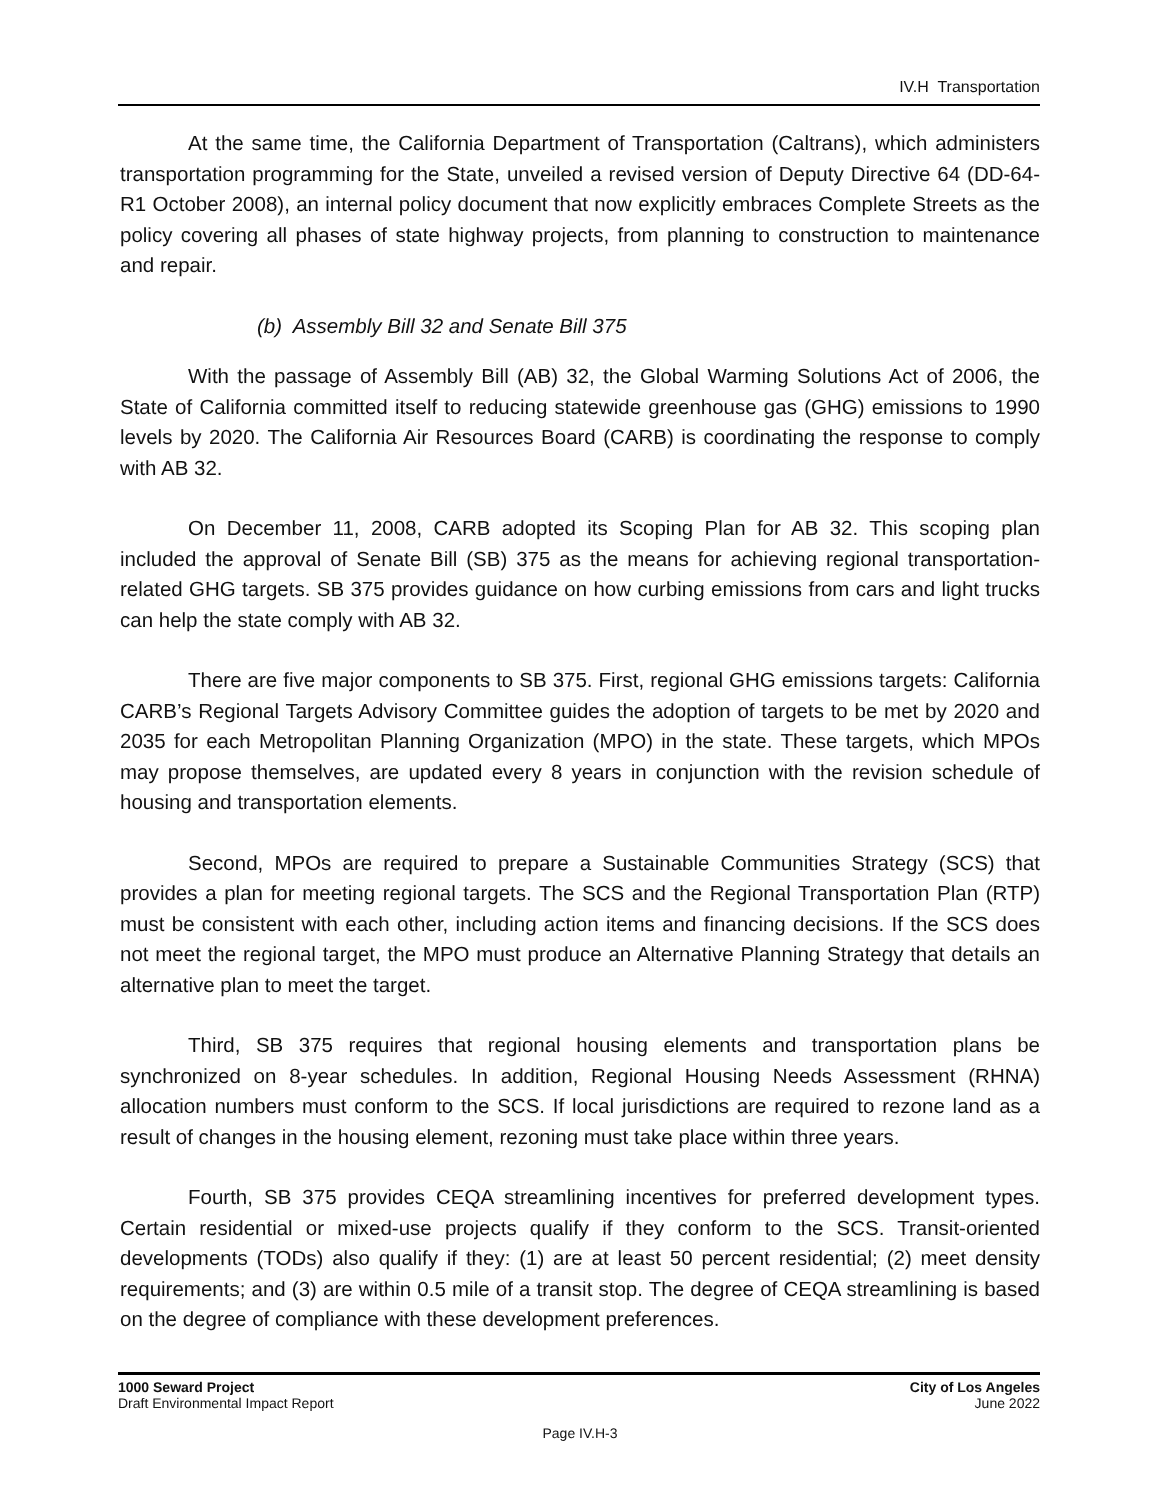IV.H Transportation
At the same time, the California Department of Transportation (Caltrans), which administers transportation programming for the State, unveiled a revised version of Deputy Directive 64 (DD-64-R1 October 2008), an internal policy document that now explicitly embraces Complete Streets as the policy covering all phases of state highway projects, from planning to construction to maintenance and repair.
(b) Assembly Bill 32 and Senate Bill 375
With the passage of Assembly Bill (AB) 32, the Global Warming Solutions Act of 2006, the State of California committed itself to reducing statewide greenhouse gas (GHG) emissions to 1990 levels by 2020. The California Air Resources Board (CARB) is coordinating the response to comply with AB 32.
On December 11, 2008, CARB adopted its Scoping Plan for AB 32. This scoping plan included the approval of Senate Bill (SB) 375 as the means for achieving regional transportation-related GHG targets. SB 375 provides guidance on how curbing emissions from cars and light trucks can help the state comply with AB 32.
There are five major components to SB 375. First, regional GHG emissions targets: California CARB’s Regional Targets Advisory Committee guides the adoption of targets to be met by 2020 and 2035 for each Metropolitan Planning Organization (MPO) in the state. These targets, which MPOs may propose themselves, are updated every 8 years in conjunction with the revision schedule of housing and transportation elements.
Second, MPOs are required to prepare a Sustainable Communities Strategy (SCS) that provides a plan for meeting regional targets. The SCS and the Regional Transportation Plan (RTP) must be consistent with each other, including action items and financing decisions. If the SCS does not meet the regional target, the MPO must produce an Alternative Planning Strategy that details an alternative plan to meet the target.
Third, SB 375 requires that regional housing elements and transportation plans be synchronized on 8-year schedules. In addition, Regional Housing Needs Assessment (RHNA) allocation numbers must conform to the SCS. If local jurisdictions are required to rezone land as a result of changes in the housing element, rezoning must take place within three years.
Fourth, SB 375 provides CEQA streamlining incentives for preferred development types. Certain residential or mixed-use projects qualify if they conform to the SCS. Transit-oriented developments (TODs) also qualify if they: (1) are at least 50 percent residential; (2) meet density requirements; and (3) are within 0.5 mile of a transit stop. The degree of CEQA streamlining is based on the degree of compliance with these development preferences.
1000 Seward Project
Draft Environmental Impact Report
City of Los Angeles
June 2022
Page IV.H-3